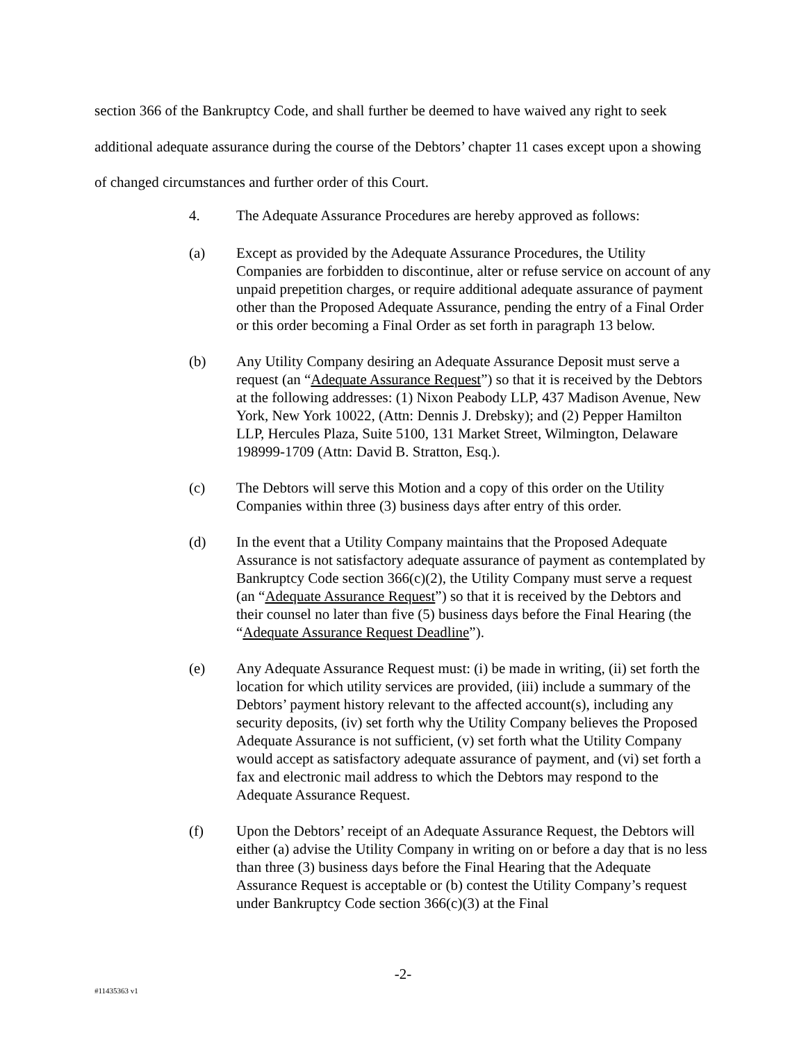section 366 of the Bankruptcy Code, and shall further be deemed to have waived any right to seek additional adequate assurance during the course of the Debtors’ chapter 11 cases except upon a showing of changed circumstances and further order of this Court.
4. The Adequate Assurance Procedures are hereby approved as follows:
(a) Except as provided by the Adequate Assurance Procedures, the Utility Companies are forbidden to discontinue, alter or refuse service on account of any unpaid prepetition charges, or require additional adequate assurance of payment other than the Proposed Adequate Assurance, pending the entry of a Final Order or this order becoming a Final Order as set forth in paragraph 13 below.
(b) Any Utility Company desiring an Adequate Assurance Deposit must serve a request (an “Adequate Assurance Request”) so that it is received by the Debtors at the following addresses: (1) Nixon Peabody LLP, 437 Madison Avenue, New York, New York 10022, (Attn: Dennis J. Drebsky); and (2) Pepper Hamilton LLP, Hercules Plaza, Suite 5100, 131 Market Street, Wilmington, Delaware 198999-1709 (Attn: David B. Stratton, Esq.).
(c) The Debtors will serve this Motion and a copy of this order on the Utility Companies within three (3) business days after entry of this order.
(d) In the event that a Utility Company maintains that the Proposed Adequate Assurance is not satisfactory adequate assurance of payment as contemplated by Bankruptcy Code section 366(c)(2), the Utility Company must serve a request (an “Adequate Assurance Request”) so that it is received by the Debtors and their counsel no later than five (5) business days before the Final Hearing (the “Adequate Assurance Request Deadline”).
(e) Any Adequate Assurance Request must: (i) be made in writing, (ii) set forth the location for which utility services are provided, (iii) include a summary of the Debtors’ payment history relevant to the affected account(s), including any security deposits, (iv) set forth why the Utility Company believes the Proposed Adequate Assurance is not sufficient, (v) set forth what the Utility Company would accept as satisfactory adequate assurance of payment, and (vi) set forth a fax and electronic mail address to which the Debtors may respond to the Adequate Assurance Request.
(f) Upon the Debtors’ receipt of an Adequate Assurance Request, the Debtors will either (a) advise the Utility Company in writing on or before a day that is no less than three (3) business days before the Final Hearing that the Adequate Assurance Request is acceptable or (b) contest the Utility Company’s request under Bankruptcy Code section 366(c)(3) at the Final
-2-
#11435363 v1